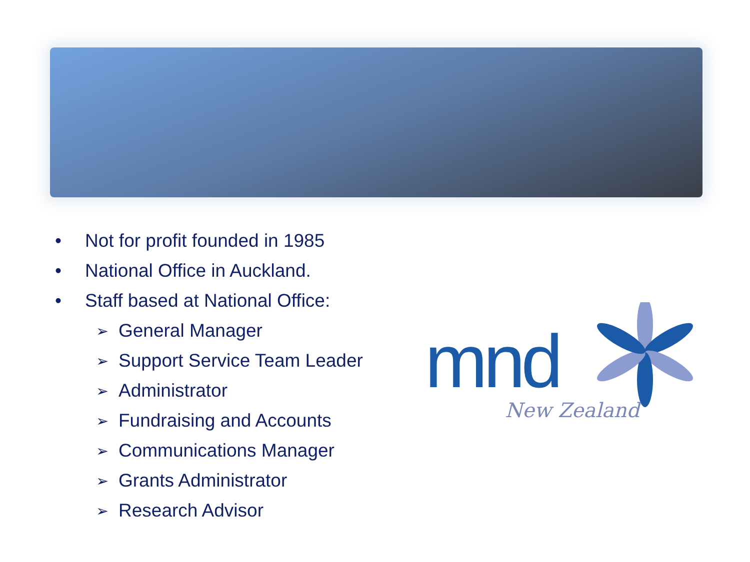• Not for profit founded in 1985
• National Office in Auckland.
• Staff based at National Office:
➢ General Manager
➢ Support Service Team Leader
➢ Administrator
➢ Fundraising and Accounts
➢ Communications Manager
➢ Grants Administrator
➢ Research Advisor
mnd
New Zealand